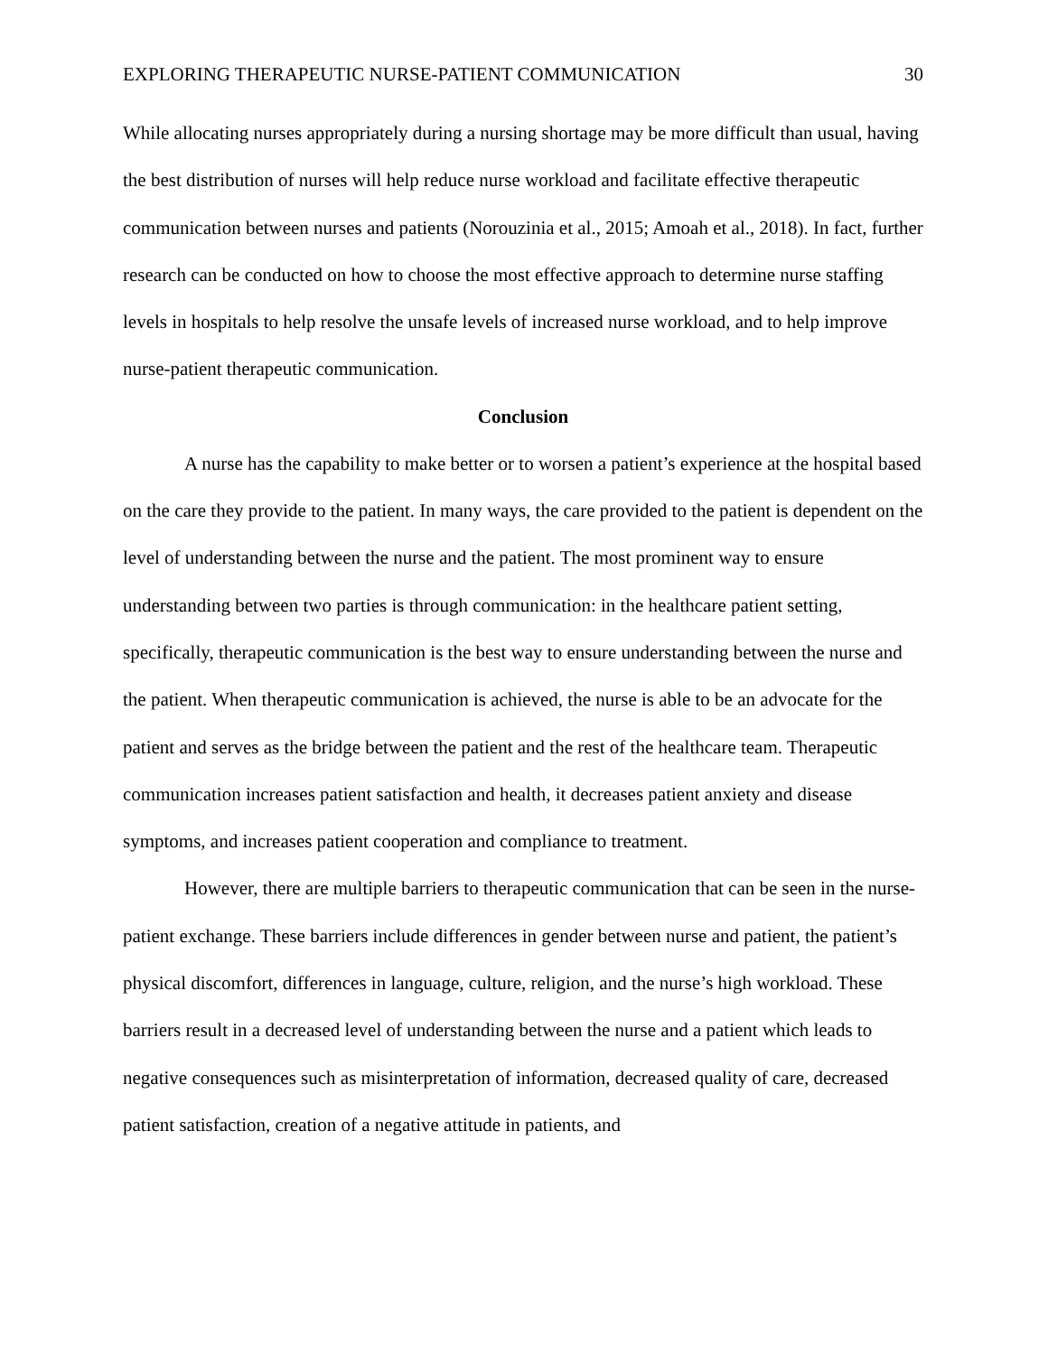EXPLORING THERAPEUTIC NURSE-PATIENT COMMUNICATION 30
While allocating nurses appropriately during a nursing shortage may be more difficult than usual, having the best distribution of nurses will help reduce nurse workload and facilitate effective therapeutic communication between nurses and patients (Norouzinia et al., 2015; Amoah et al., 2018). In fact, further research can be conducted on how to choose the most effective approach to determine nurse staffing levels in hospitals to help resolve the unsafe levels of increased nurse workload, and to help improve nurse-patient therapeutic communication.
Conclusion
A nurse has the capability to make better or to worsen a patient’s experience at the hospital based on the care they provide to the patient. In many ways, the care provided to the patient is dependent on the level of understanding between the nurse and the patient. The most prominent way to ensure understanding between two parties is through communication: in the healthcare patient setting, specifically, therapeutic communication is the best way to ensure understanding between the nurse and the patient. When therapeutic communication is achieved, the nurse is able to be an advocate for the patient and serves as the bridge between the patient and the rest of the healthcare team. Therapeutic communication increases patient satisfaction and health, it decreases patient anxiety and disease symptoms, and increases patient cooperation and compliance to treatment.
However, there are multiple barriers to therapeutic communication that can be seen in the nurse-patient exchange. These barriers include differences in gender between nurse and patient, the patient’s physical discomfort, differences in language, culture, religion, and the nurse’s high workload. These barriers result in a decreased level of understanding between the nurse and a patient which leads to negative consequences such as misinterpretation of information, decreased quality of care, decreased patient satisfaction, creation of a negative attitude in patients, and